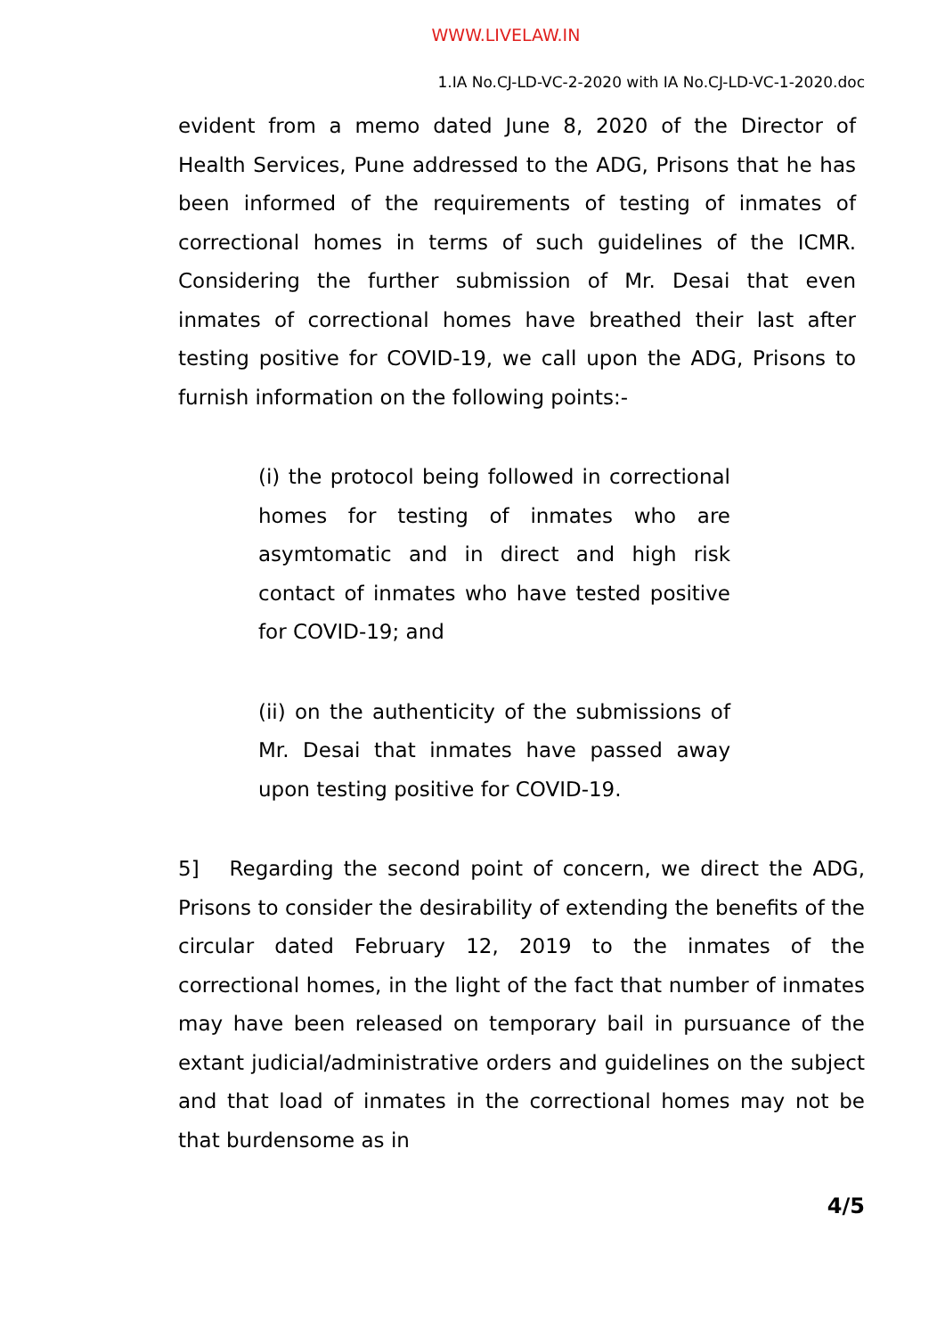WWW.LIVELAW.IN
1.IA No.CJ-LD-VC-2-2020 with IA No.CJ-LD-VC-1-2020.doc
evident from a memo dated June 8, 2020 of the Director of Health Services, Pune addressed to the ADG, Prisons that he has been informed of the requirements of testing of inmates of correctional homes in terms of such guidelines of the ICMR. Considering the further submission of Mr. Desai that even inmates of correctional homes have breathed their last after testing positive for COVID-19, we call upon the ADG, Prisons to furnish information on the following points:-
(i) the protocol being followed in correctional homes for testing of inmates who are asymtomatic and in direct and high risk contact of inmates who have tested positive for COVID-19; and
(ii) on the authenticity of the submissions of Mr. Desai that inmates have passed away upon testing positive for COVID-19.
5] Regarding the second point of concern, we direct the ADG, Prisons to consider the desirability of extending the benefits of the circular dated February 12, 2019 to the inmates of the correctional homes, in the light of the fact that number of inmates may have been released on temporary bail in pursuance of the extant judicial/administrative orders and guidelines on the subject and that load of inmates in the correctional homes may not be that burdensome as in
4/5